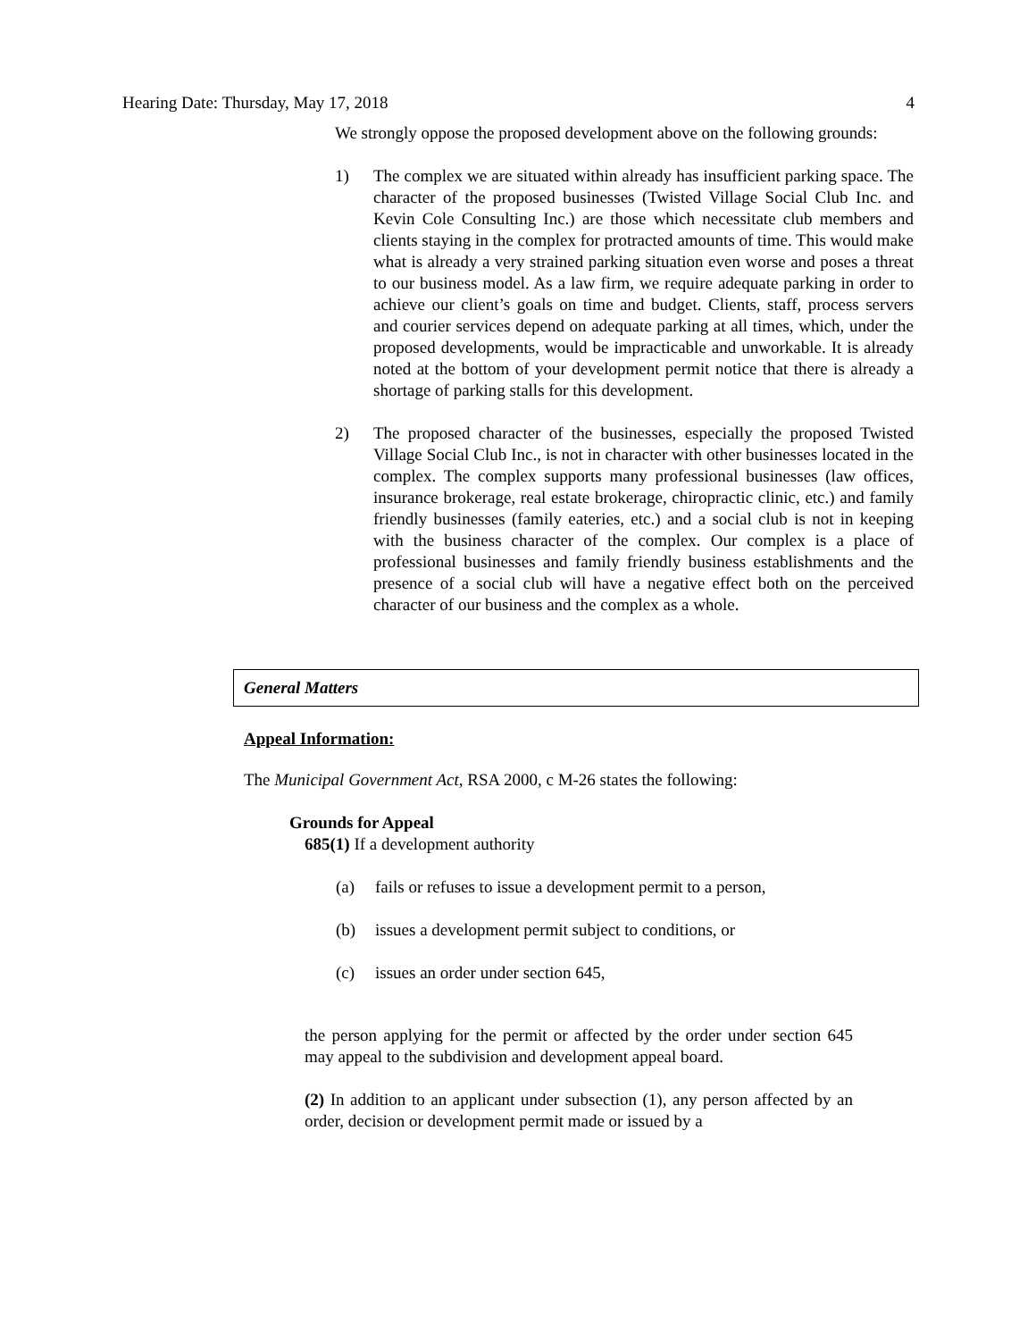Hearing Date: Thursday, May 17, 2018 4
We strongly oppose the proposed development above on the following grounds:
1) The complex we are situated within already has insufficient parking space. The character of the proposed businesses (Twisted Village Social Club Inc. and Kevin Cole Consulting Inc.) are those which necessitate club members and clients staying in the complex for protracted amounts of time. This would make what is already a very strained parking situation even worse and poses a threat to our business model. As a law firm, we require adequate parking in order to achieve our client’s goals on time and budget. Clients, staff, process servers and courier services depend on adequate parking at all times, which, under the proposed developments, would be impracticable and unworkable. It is already noted at the bottom of your development permit notice that there is already a shortage of parking stalls for this development.
2) The proposed character of the businesses, especially the proposed Twisted Village Social Club Inc., is not in character with other businesses located in the complex. The complex supports many professional businesses (law offices, insurance brokerage, real estate brokerage, chiropractic clinic, etc.) and family friendly businesses (family eateries, etc.) and a social club is not in keeping with the business character of the complex. Our complex is a place of professional businesses and family friendly business establishments and the presence of a social club will have a negative effect both on the perceived character of our business and the complex as a whole.
General Matters
Appeal Information:
The Municipal Government Act, RSA 2000, c M-26 states the following:
Grounds for Appeal
685(1) If a development authority
(a) fails or refuses to issue a development permit to a person,
(b) issues a development permit subject to conditions, or
(c) issues an order under section 645,
the person applying for the permit or affected by the order under section 645 may appeal to the subdivision and development appeal board.
(2) In addition to an applicant under subsection (1), any person affected by an order, decision or development permit made or issued by a